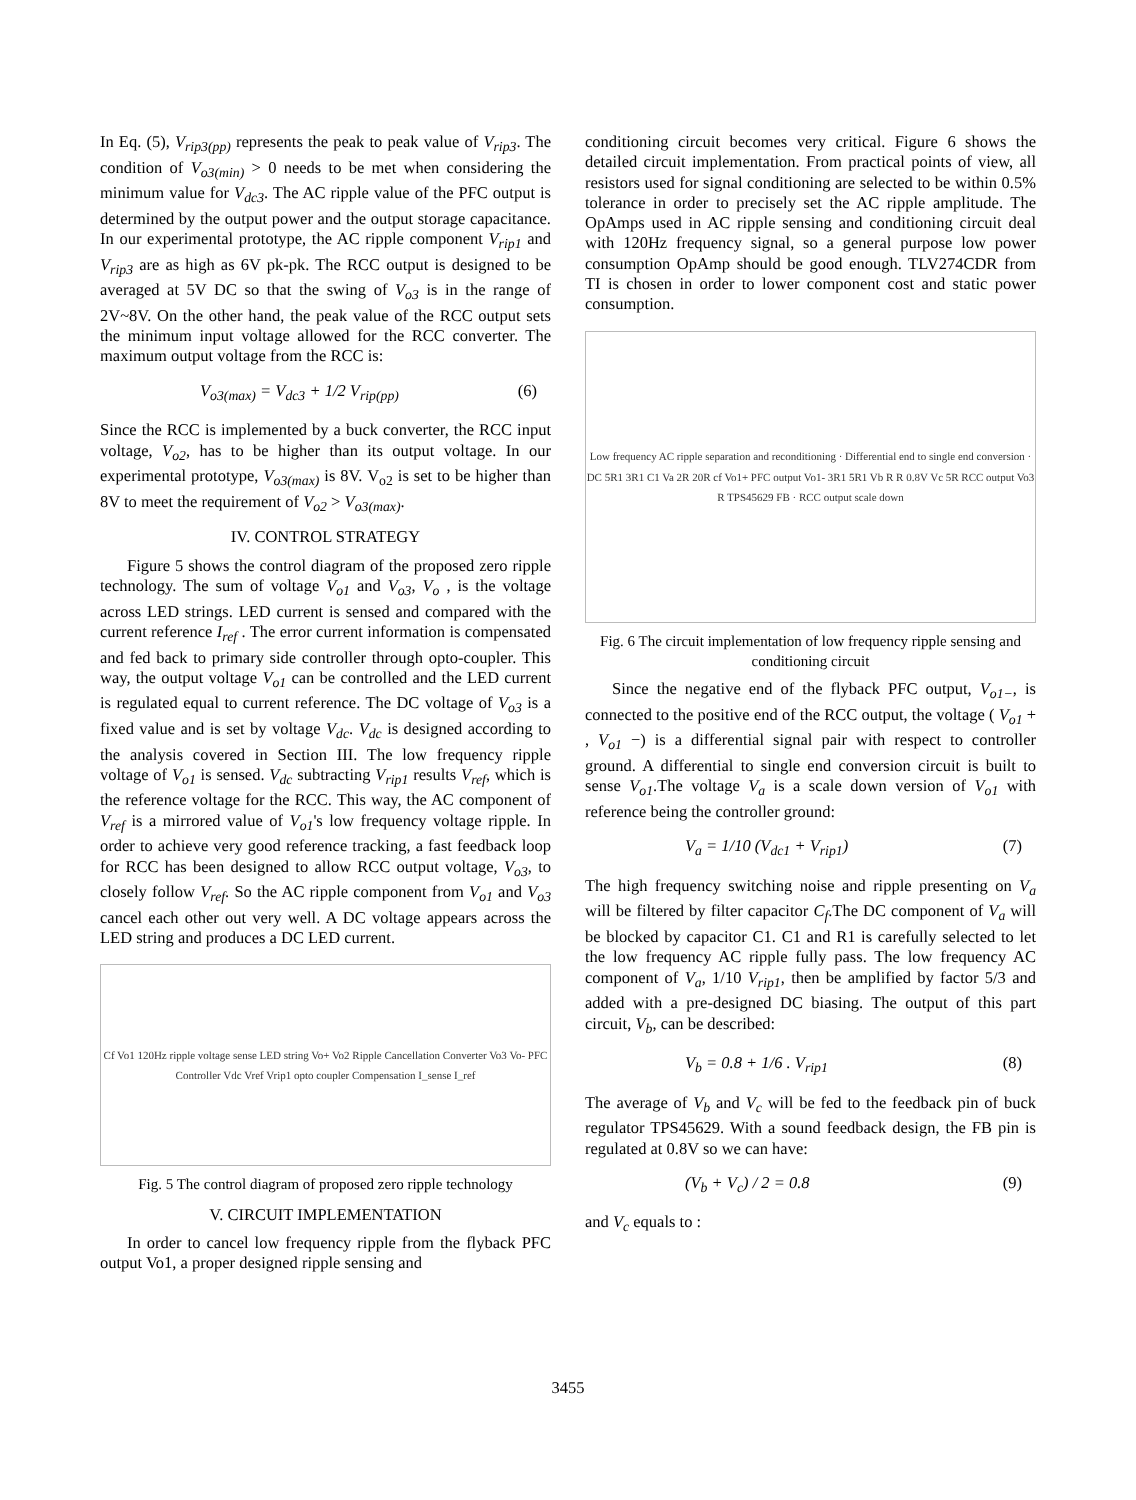In Eq. (5), V<sub>rip3(pp)</sub> represents the peak to peak value of V<sub>rip3</sub>. The condition of V<sub>o3(min)</sub> > 0 needs to be met when considering the minimum value for V<sub>dc3</sub>. The AC ripple value of the PFC output is determined by the output power and the output storage capacitance. In our experimental prototype, the AC ripple component V<sub>rip1</sub> and V<sub>rip3</sub> are as high as 6V pk-pk. The RCC output is designed to be averaged at 5V DC so that the swing of V<sub>o3</sub> is in the range of 2V~8V. On the other hand, the peak value of the RCC output sets the minimum input voltage allowed for the RCC converter. The maximum output voltage from the RCC is:
V<sub>o3(max)</sub> = V<sub>dc3</sub> + 1/2 V<sub>rip(pp)</sub> (6)
Since the RCC is implemented by a buck converter, the RCC input voltage, V<sub>o2</sub>, has to be higher than its output voltage. In our experimental prototype, V<sub>o3(max)</sub> is 8V. V<sub>o2</sub> is set to be higher than 8V to meet the requirement of V<sub>o2</sub> > V<sub>o3(max)</sub>.
IV. CONTROL STRATEGY
Figure 5 shows the control diagram of the proposed zero ripple technology. The sum of voltage V<sub>o1</sub> and V<sub>o3</sub>, V<sub>o</sub> , is the voltage across LED strings. LED current is sensed and compared with the current reference I<sub>ref</sub> . The error current information is compensated and fed back to primary side controller through opto-coupler. This way, the output voltage V<sub>o1</sub> can be controlled and the LED current is regulated equal to current reference. The DC voltage of V<sub>o3</sub> is a fixed value and is set by voltage V<sub>dc</sub>. V<sub>dc</sub> is designed according to the analysis covered in Section III. The low frequency ripple voltage of V<sub>o1</sub> is sensed. V<sub>dc</sub> subtracting V<sub>rip1</sub> results V<sub>ref</sub>, which is the reference voltage for the RCC. This way, the AC component of V<sub>ref</sub> is a mirrored value of V<sub>o1</sub>'s low frequency voltage ripple. In order to achieve very good reference tracking, a fast feedback loop for RCC has been designed to allow RCC output voltage, V<sub>o3</sub>, to closely follow V<sub>ref</sub>. So the AC ripple component from V<sub>o1</sub> and V<sub>o3</sub> cancel each other out very well. A DC voltage appears across the LED string and produces a DC LED current.
Cf Vo1 120Hz ripple voltage sense LED string Vo+ Vo2 Ripple Cancellation Converter Vo3 Vo- PFC Controller Vdc Vref Vrip1 opto coupler Compensation I_sense I_ref
Fig. 5 The control diagram of proposed zero ripple technology
V. CIRCUIT IMPLEMENTATION
In order to cancel low frequency ripple from the flyback PFC output Vo1, a proper designed ripple sensing and
conditioning circuit becomes very critical. Figure 6 shows the detailed circuit implementation. From practical points of view, all resistors used for signal conditioning are selected to be within 0.5% tolerance in order to precisely set the AC ripple amplitude. The OpAmps used in AC ripple sensing and conditioning circuit deal with 120Hz frequency signal, so a general purpose low power consumption OpAmp should be good enough. TLV274CDR from TI is chosen in order to lower component cost and static power consumption.
Low frequency AC ripple separation and reconditioning · Differential end to single end conversion · DC 5R1 3R1 C1 Va 2R 20R cf Vo1+ PFC output Vo1- 3R1 5R1 Vb R R 0.8V Vc 5R RCC output Vo3 R TPS45629 FB · RCC output scale down
Fig. 6 The circuit implementation of low frequency ripple sensing and conditioning circuit
Since the negative end of the flyback PFC output, V<sub>o1−</sub>, is connected to the positive end of the RCC output, the voltage ( V<sub>o1</sub> + , V<sub>o1</sub> −) is a differential signal pair with respect to controller ground. A differential to single end conversion circuit is built to sense V<sub>o1</sub>.The voltage V<sub>a</sub> is a scale down version of V<sub>o1</sub> with reference being the controller ground:
V<sub>a</sub> = 1/10 (V<sub>dc1</sub> + V<sub>rip1</sub>) (7)
The high frequency switching noise and ripple presenting on V<sub>a</sub> will be filtered by filter capacitor C<sub>f</sub>.The DC component of V<sub>a</sub> will be blocked by capacitor C1. C1 and R1 is carefully selected to let the low frequency AC ripple fully pass. The low frequency AC component of V<sub>a</sub>, 1/10 V<sub>rip1</sub>, then be amplified by factor 5/3 and added with a pre-designed DC biasing. The output of this part circuit, V<sub>b</sub>, can be described:
V<sub>b</sub> = 0.8 + 1/6 . V<sub>rip1</sub> (8)
The average of V<sub>b</sub> and V<sub>c</sub> will be fed to the feedback pin of buck regulator TPS45629. With a sound feedback design, the FB pin is regulated at 0.8V so we can have:
(V<sub>b</sub> + V<sub>c</sub>) / 2 = 0.8 (9)
and V<sub>c</sub> equals to :
3455